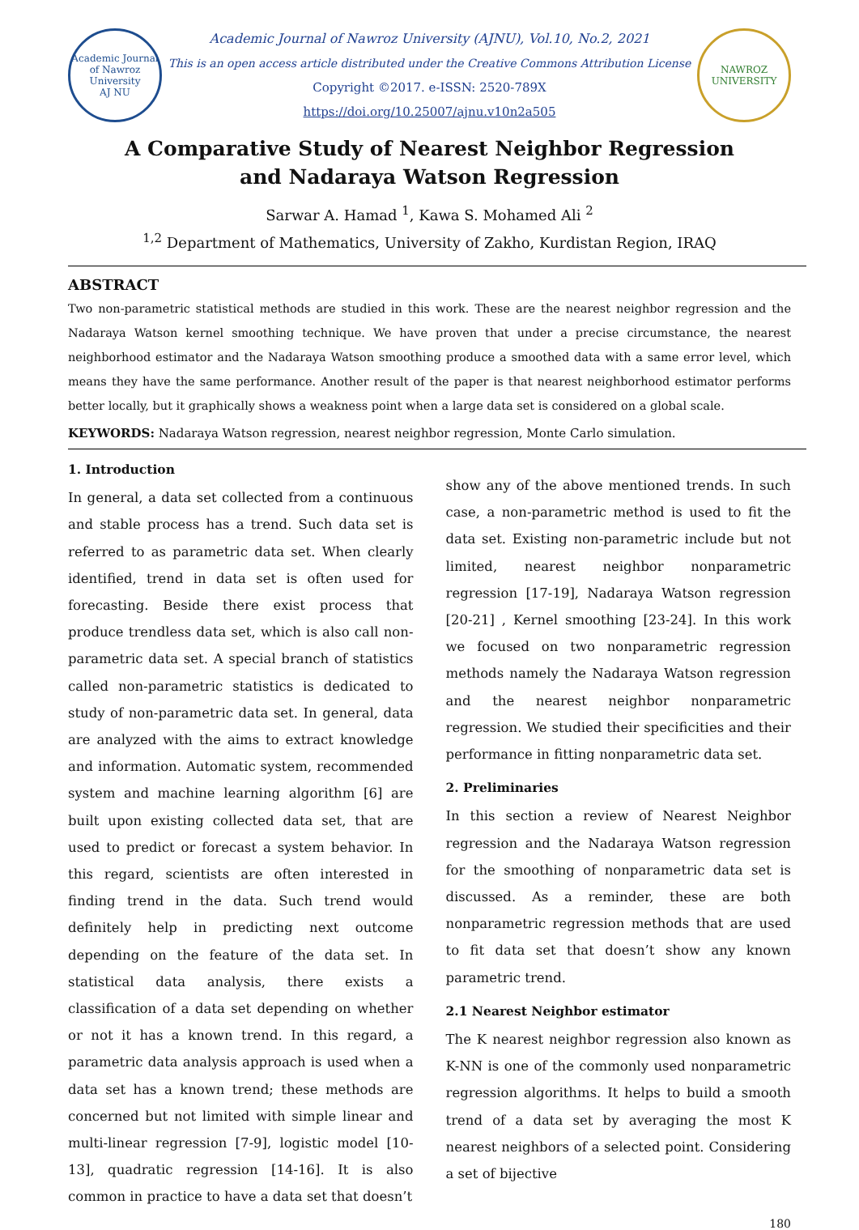Academic Journal of Nawroz University
AJ NU
Academic Journal of Nawroz University (AJNU), Vol.10, No.2, 2021
This is an open access article distributed under the Creative Commons Attribution License
Copyright ©2017. e-ISSN: 2520-789X
https://doi.org/10.25007/ajnu.v10n2a505
NAWROZ UNIVERSITY
A Comparative Study of Nearest Neighbor Regression
and Nadaraya Watson Regression
Sarwar A. Hamad <sup>1</sup>, Kawa S. Mohamed Ali <sup>2</sup>
<sup>1,2</sup> Department of Mathematics, University of Zakho, Kurdistan Region, IRAQ
ABSTRACT
Two non-parametric statistical methods are studied in this work. These are the nearest neighbor regression and the Nadaraya Watson kernel smoothing technique. We have proven that under a precise circumstance, the nearest neighborhood estimator and the Nadaraya Watson smoothing produce a smoothed data with a same error level, which means they have the same performance. Another result of the paper is that nearest neighborhood estimator performs better locally, but it graphically shows a weakness point when a large data set is considered on a global scale.
KEYWORDS: Nadaraya Watson regression, nearest neighbor regression, Monte Carlo simulation.
1. Introduction
In general, a data set collected from a continuous and stable process has a trend. Such data set is referred to as parametric data set. When clearly identified, trend in data set is often used for forecasting. Beside there exist process that produce trendless data set, which is also call non-parametric data set. A special branch of statistics called non-parametric statistics is dedicated to study of non-parametric data set. In general, data are analyzed with the aims to extract knowledge and information. Automatic system, recommended system and machine learning algorithm [6] are built upon existing collected data set, that are used to predict or forecast a system behavior. In this regard, scientists are often interested in finding trend in the data. Such trend would definitely help in predicting next outcome depending on the feature of the data set. In statistical data analysis, there exists a classification of a data set depending on whether or not it has a known trend. In this regard, a parametric data analysis approach is used when a data set has a known trend; these methods are concerned but not limited with simple linear and multi-linear regression [7-9], logistic model [10-13], quadratic regression [14-16]. It is also common in practice to have a data set that doesn’t
show any of the above mentioned trends. In such case, a non-parametric method is used to fit the data set. Existing non-parametric include but not limited, nearest neighbor nonparametric regression [17-19], Nadaraya Watson regression [20-21] , Kernel smoothing [23-24]. In this work we focused on two nonparametric regression methods namely the Nadaraya Watson regression and the nearest neighbor nonparametric regression. We studied their specificities and their performance in fitting nonparametric data set.
2. Preliminaries
In this section a review of Nearest Neighbor regression and the Nadaraya Watson regression for the smoothing of nonparametric data set is discussed. As a reminder, these are both nonparametric regression methods that are used to fit data set that doesn’t show any known parametric trend.
2.1 Nearest Neighbor estimator
The K nearest neighbor regression also known as K-NN is one of the commonly used nonparametric regression algorithms. It helps to build a smooth trend of a data set by averaging the most K nearest neighbors of a selected point. Considering a set of bijective
180